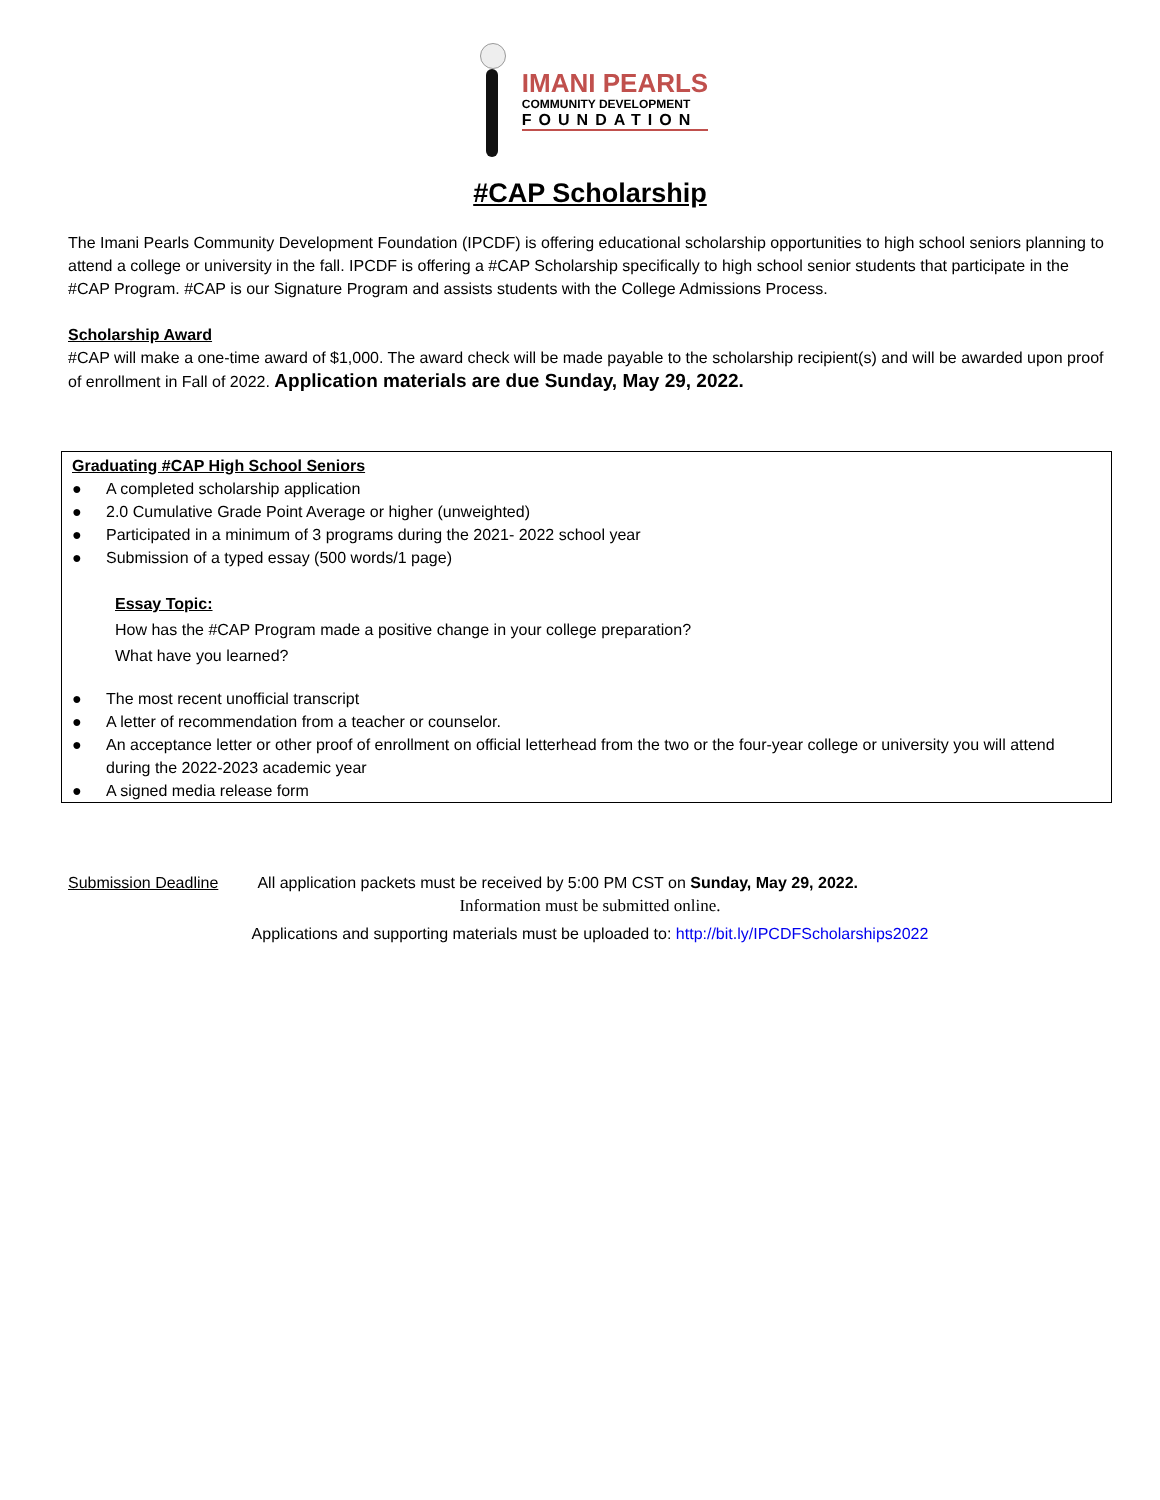IMANI PEARLS
COMMUNITY DEVELOPMENT
FOUNDATION
#CAP Scholarship
The Imani Pearls Community Development Foundation (IPCDF) is offering educational scholarship opportunities to high school seniors planning to attend a college or university in the fall. IPCDF is offering a #CAP Scholarship specifically to high school senior students that participate in the #CAP Program. #CAP is our Signature Program and assists students with the College Admissions Process.
Scholarship Award
#CAP will make a one-time award of $1,000. The award check will be made payable to the scholarship recipient(s) and will be awarded upon proof of enrollment in Fall of 2022. Application materials are due Sunday, May 29, 2022.
Graduating #CAP High School Seniors
● A completed scholarship application
● 2.0 Cumulative Grade Point Average or higher (unweighted)
● Participated in a minimum of 3 programs during the 2021- 2022 school year
● Submission of a typed essay (500 words/1 page)
Essay Topic:
How has the #CAP Program made a positive change in your college preparation?
What have you learned?
● The most recent unofficial transcript
● A letter of recommendation from a teacher or counselor.
● An acceptance letter or other proof of enrollment on official letterhead from the two or the four-year college or university you will attend during the 2022-2023 academic year
● A signed media release form
Submission Deadline All application packets must be received by 5:00 PM CST on Sunday, May 29, 2022.
Information must be submitted online.
Applications and supporting materials must be uploaded to: http://bit.ly/IPCDFScholarships2022